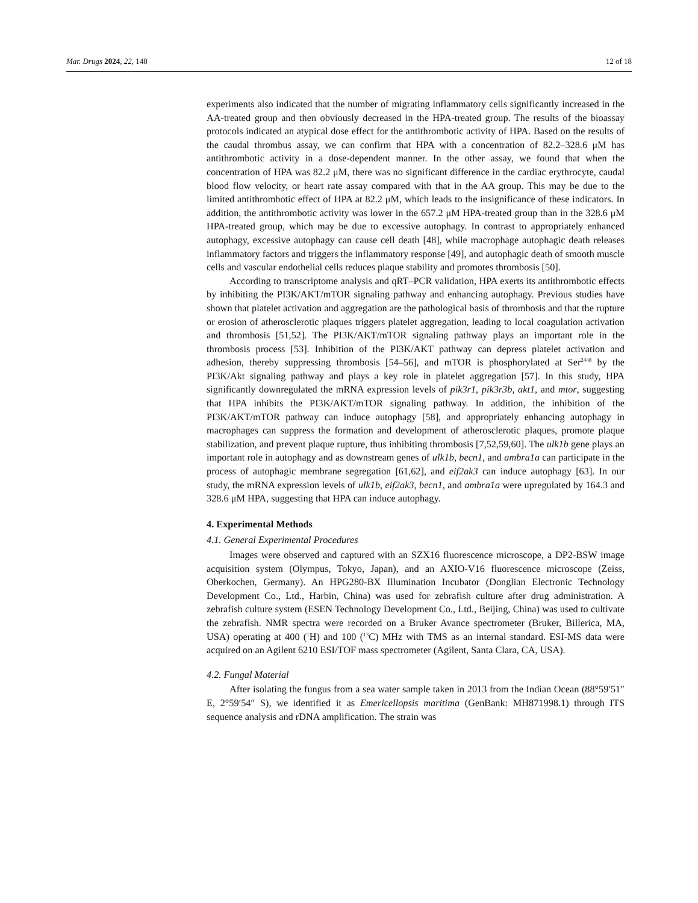Mar. Drugs 2024, 22, 148 12 of 18
experiments also indicated that the number of migrating inflammatory cells significantly increased in the AA-treated group and then obviously decreased in the HPA-treated group. The results of the bioassay protocols indicated an atypical dose effect for the antithrombotic activity of HPA. Based on the results of the caudal thrombus assay, we can confirm that HPA with a concentration of 82.2–328.6 μM has antithrombotic activity in a dose-dependent manner. In the other assay, we found that when the concentration of HPA was 82.2 μM, there was no significant difference in the cardiac erythrocyte, caudal blood flow velocity, or heart rate assay compared with that in the AA group. This may be due to the limited antithrombotic effect of HPA at 82.2 μM, which leads to the insignificance of these indicators. In addition, the antithrombotic activity was lower in the 657.2 μM HPA-treated group than in the 328.6 μM HPA-treated group, which may be due to excessive autophagy. In contrast to appropriately enhanced autophagy, excessive autophagy can cause cell death [48], while macrophage autophagic death releases inflammatory factors and triggers the inflammatory response [49], and autophagic death of smooth muscle cells and vascular endothelial cells reduces plaque stability and promotes thrombosis [50].
According to transcriptome analysis and qRT–PCR validation, HPA exerts its antithrombotic effects by inhibiting the PI3K/AKT/mTOR signaling pathway and enhancing autophagy. Previous studies have shown that platelet activation and aggregation are the pathological basis of thrombosis and that the rupture or erosion of atherosclerotic plaques triggers platelet aggregation, leading to local coagulation activation and thrombosis [51,52]. The PI3K/AKT/mTOR signaling pathway plays an important role in the thrombosis process [53]. Inhibition of the PI3K/AKT pathway can depress platelet activation and adhesion, thereby suppressing thrombosis [54–56], and mTOR is phosphorylated at Ser<sup>2448</sup> by the PI3K/Akt signaling pathway and plays a key role in platelet aggregation [57]. In this study, HPA significantly downregulated the mRNA expression levels of pik3r1, pik3r3b, akt1, and mtor, suggesting that HPA inhibits the PI3K/AKT/mTOR signaling pathway. In addition, the inhibition of the PI3K/AKT/mTOR pathway can induce autophagy [58], and appropriately enhancing autophagy in macrophages can suppress the formation and development of atherosclerotic plaques, promote plaque stabilization, and prevent plaque rupture, thus inhibiting thrombosis [7,52,59,60]. The ulk1b gene plays an important role in autophagy and as downstream genes of ulk1b, becn1, and ambra1a can participate in the process of autophagic membrane segregation [61,62], and eif2ak3 can induce autophagy [63]. In our study, the mRNA expression levels of ulk1b, eif2ak3, becn1, and ambra1a were upregulated by 164.3 and 328.6 μM HPA, suggesting that HPA can induce autophagy.
4. Experimental Methods
4.1. General Experimental Procedures
Images were observed and captured with an SZX16 fluorescence microscope, a DP2-BSW image acquisition system (Olympus, Tokyo, Japan), and an AXIO-V16 fluorescence microscope (Zeiss, Oberkochen, Germany). An HPG280-BX Illumination Incubator (Donglian Electronic Technology Development Co., Ltd., Harbin, China) was used for zebrafish culture after drug administration. A zebrafish culture system (ESEN Technology Development Co., Ltd., Beijing, China) was used to cultivate the zebrafish. NMR spectra were recorded on a Bruker Avance spectrometer (Bruker, Billerica, MA, USA) operating at 400 (<sup>1</sup>H) and 100 (<sup>13</sup>C) MHz with TMS as an internal standard. ESI-MS data were acquired on an Agilent 6210 ESI/TOF mass spectrometer (Agilent, Santa Clara, CA, USA).
4.2. Fungal Material
After isolating the fungus from a sea water sample taken in 2013 from the Indian Ocean (88°59′51″ E, 2°59′54″ S), we identified it as Emericellopsis maritima (GenBank: MH871998.1) through ITS sequence analysis and rDNA amplification. The strain was